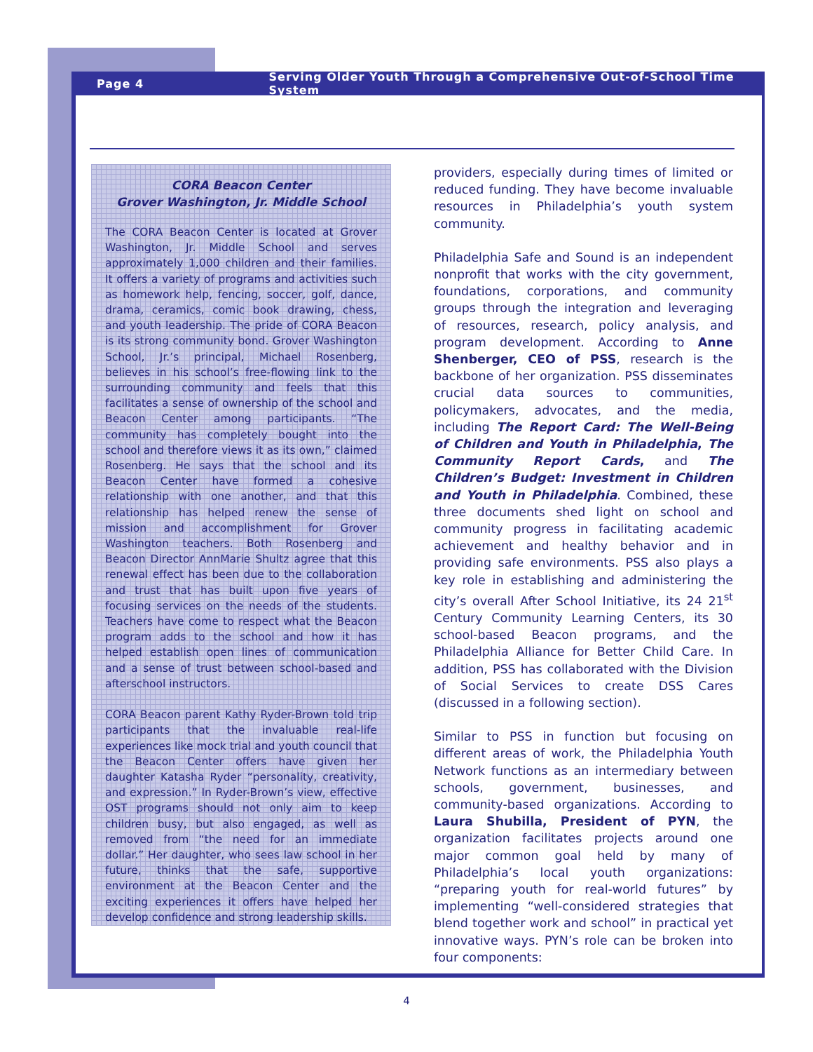Page 4
Serving Older Youth Through a Comprehensive Out-of-School Time System
CORA Beacon Center
Grover Washington, Jr. Middle School
The CORA Beacon Center is located at Grover Washington, Jr. Middle School and serves approximately 1,000 children and their families. It offers a variety of programs and activities such as homework help, fencing, soccer, golf, dance, drama, ceramics, comic book drawing, chess, and youth leadership. The pride of CORA Beacon is its strong community bond. Grover Washington School, Jr.’s principal, Michael Rosenberg, believes in his school’s free-flowing link to the surrounding community and feels that this facilitates a sense of ownership of the school and Beacon Center among participants. “The community has completely bought into the school and therefore views it as its own,” claimed Rosenberg. He says that the school and its Beacon Center have formed a cohesive relationship with one another, and that this relationship has helped renew the sense of mission and accomplishment for Grover Washington teachers. Both Rosenberg and Beacon Director AnnMarie Shultz agree that this renewal effect has been due to the collaboration and trust that has built upon five years of focusing services on the needs of the students. Teachers have come to respect what the Beacon program adds to the school and how it has helped establish open lines of communication and a sense of trust between school-based and afterschool instructors.
CORA Beacon parent Kathy Ryder-Brown told trip participants that the invaluable real-life experiences like mock trial and youth council that the Beacon Center offers have given her daughter Katasha Ryder “personality, creativity, and expression.” In Ryder-Brown’s view, effective OST programs should not only aim to keep children busy, but also engaged, as well as removed from “the need for an immediate dollar.” Her daughter, who sees law school in her future, thinks that the safe, supportive environment at the Beacon Center and the exciting experiences it offers have helped her develop confidence and strong leadership skills.
providers, especially during times of limited or reduced funding. They have become invaluable resources in Philadelphia’s youth system community.
Philadelphia Safe and Sound is an independent nonprofit that works with the city government, foundations, corporations, and community groups through the integration and leveraging of resources, research, policy analysis, and program development. According to Anne Shenberger, CEO of PSS, research is the backbone of her organization. PSS disseminates crucial data sources to communities, policymakers, advocates, and the media, including The Report Card: The Well-Being of Children and Youth in Philadelphia, The Community Report Cards, and The Children’s Budget: Investment in Children and Youth in Philadelphia. Combined, these three documents shed light on school and community progress in facilitating academic achievement and healthy behavior and in providing safe environments. PSS also plays a key role in establishing and administering the city’s overall After School Initiative, its 24 21<sup>st</sup> Century Community Learning Centers, its 30 school-based Beacon programs, and the Philadelphia Alliance for Better Child Care. In addition, PSS has collaborated with the Division of Social Services to create DSS Cares (discussed in a following section).
Similar to PSS in function but focusing on different areas of work, the Philadelphia Youth Network functions as an intermediary between schools, government, businesses, and community-based organizations. According to Laura Shubilla, President of PYN, the organization facilitates projects around one major common goal held by many of Philadelphia’s local youth organizations: “preparing youth for real-world futures” by implementing “well-considered strategies that blend together work and school” in practical yet innovative ways. PYN’s role can be broken into four components:
4